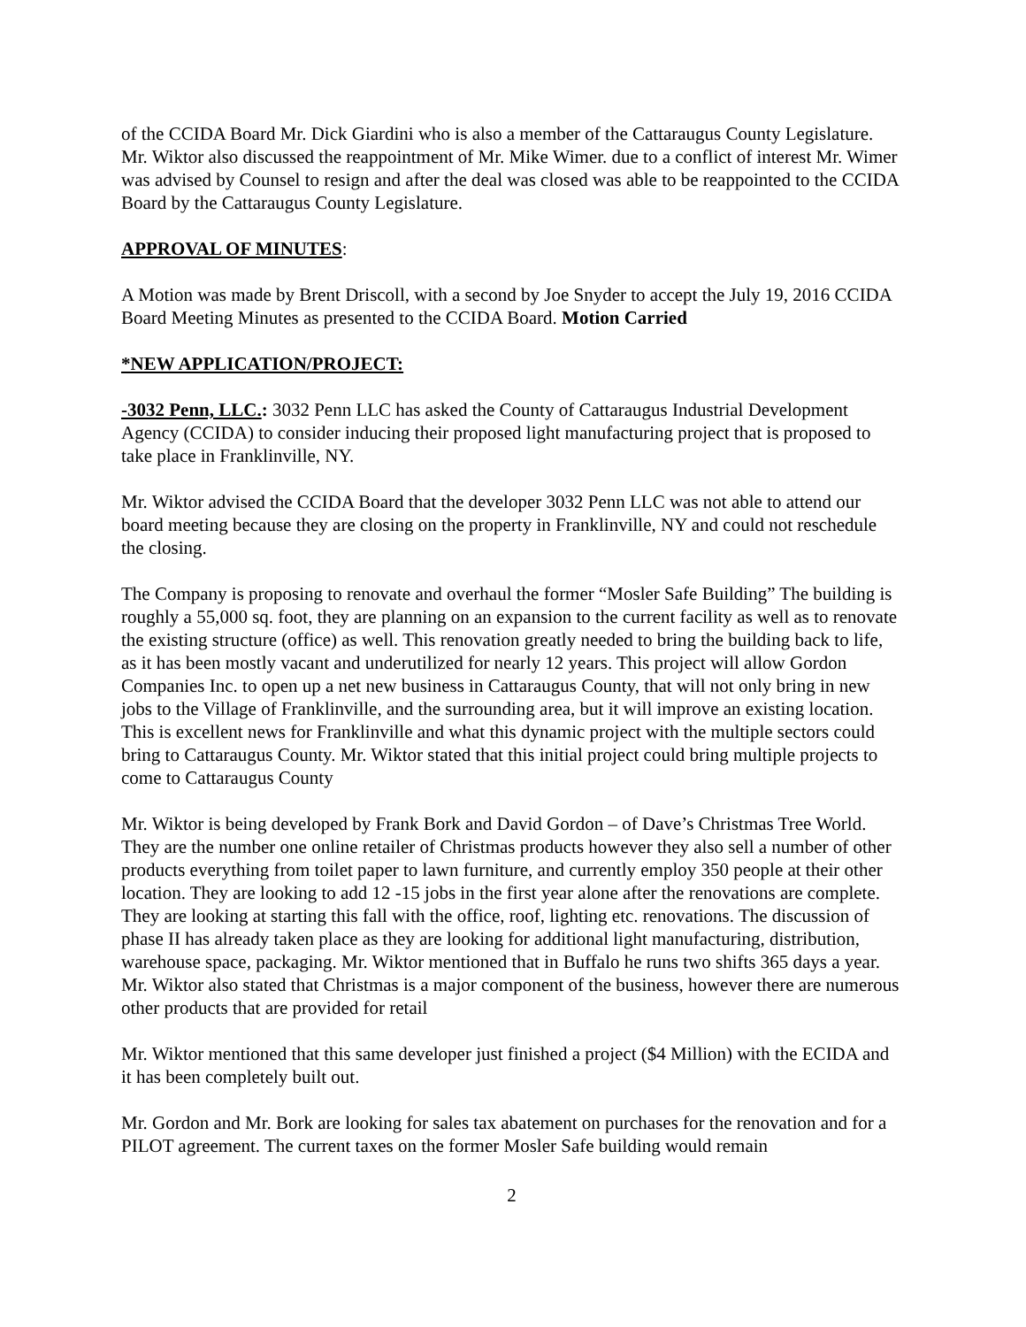of the CCIDA Board Mr. Dick Giardini who is also a member of the Cattaraugus County Legislature. Mr. Wiktor also discussed the reappointment of Mr. Mike Wimer. due to a conflict of interest Mr. Wimer was advised by Counsel to resign and after the deal was closed was able to be reappointed to the CCIDA Board by the Cattaraugus County Legislature.
APPROVAL OF MINUTES:
A Motion was made by Brent Driscoll, with a second by Joe Snyder to accept the July 19, 2016 CCIDA Board Meeting Minutes as presented to the CCIDA Board. Motion Carried
*NEW APPLICATION/PROJECT:
-3032 Penn, LLC.: 3032 Penn LLC has asked the County of Cattaraugus Industrial Development Agency (CCIDA) to consider inducing their proposed light manufacturing project that is proposed to take place in Franklinville, NY.
Mr. Wiktor advised the CCIDA Board that the developer 3032 Penn LLC was not able to attend our board meeting because they are closing on the property in Franklinville, NY and could not reschedule the closing.
The Company is proposing to renovate and overhaul the former “Mosler Safe Building” The building is roughly a 55,000 sq. foot, they are planning on an expansion to the current facility as well as to renovate the existing structure (office) as well. This renovation greatly needed to bring the building back to life, as it has been mostly vacant and underutilized for nearly 12 years. This project will allow Gordon Companies Inc. to open up a net new business in Cattaraugus County, that will not only bring in new jobs to the Village of Franklinville, and the surrounding area, but it will improve an existing location. This is excellent news for Franklinville and what this dynamic project with the multiple sectors could bring to Cattaraugus County. Mr. Wiktor stated that this initial project could bring multiple projects to come to Cattaraugus County
Mr. Wiktor is being developed by Frank Bork and David Gordon – of Dave’s Christmas Tree World. They are the number one online retailer of Christmas products however they also sell a number of other products everything from toilet paper to lawn furniture, and currently employ 350 people at their other location. They are looking to add 12 -15 jobs in the first year alone after the renovations are complete. They are looking at starting this fall with the office, roof, lighting etc. renovations. The discussion of phase II has already taken place as they are looking for additional light manufacturing, distribution, warehouse space, packaging. Mr. Wiktor mentioned that in Buffalo he runs two shifts 365 days a year. Mr. Wiktor also stated that Christmas is a major component of the business, however there are numerous other products that are provided for retail
Mr. Wiktor mentioned that this same developer just finished a project ($4 Million) with the ECIDA and it has been completely built out.
Mr. Gordon and Mr. Bork are looking for sales tax abatement on purchases for the renovation and for a PILOT agreement. The current taxes on the former Mosler Safe building would remain
2